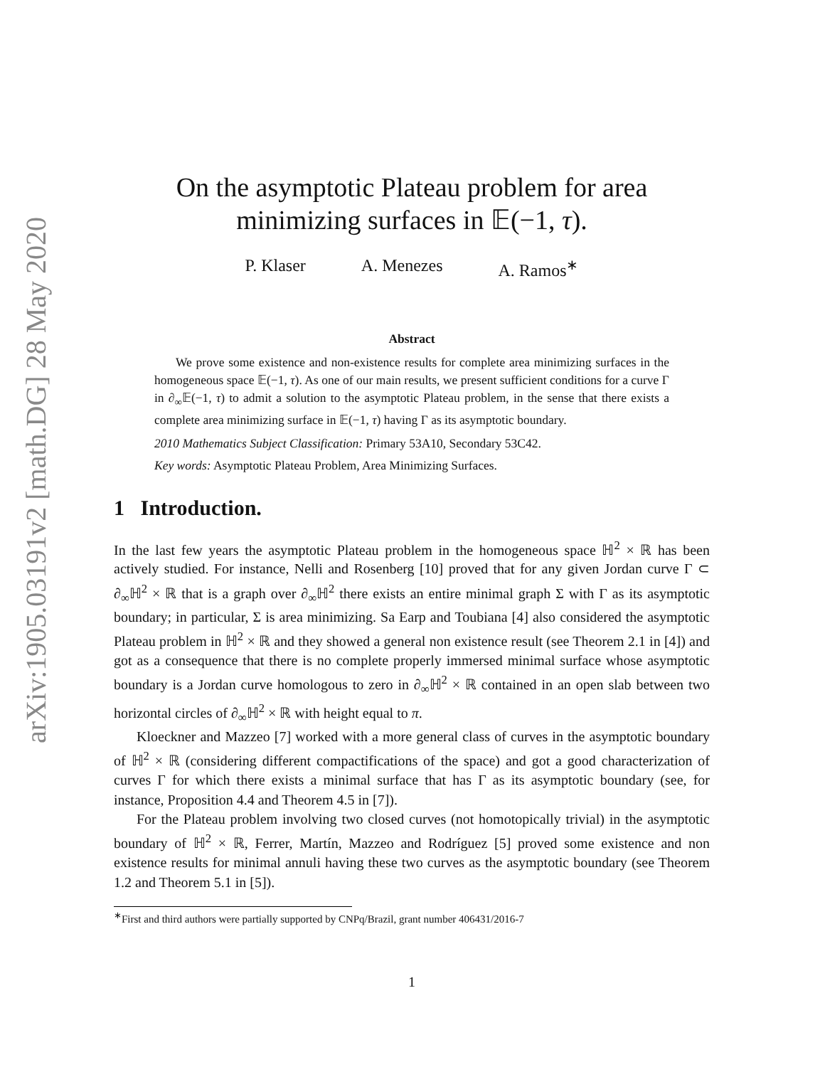arXiv:1905.03191v2 [math.DG] 28 May 2020
On the asymptotic Plateau problem for area
minimizing surfaces in 𝔼(−1, τ).
P. Klaser A. Menezes A. Ramos<sup>∗</sup>
Abstract
We prove some existence and non-existence results for complete area minimizing surfaces in the homogeneous space 𝔼(−1, τ). As one of our main results, we present sufficient conditions for a curve Γ in ∂<sub>∞</sub>𝔼(−1, τ) to admit a solution to the asymptotic Plateau problem, in the sense that there exists a complete area minimizing surface in 𝔼(−1, τ) having Γ as its asymptotic boundary.
2010 Mathematics Subject Classification: Primary 53A10, Secondary 53C42.
Key words: Asymptotic Plateau Problem, Area Minimizing Surfaces.
1 Introduction.
In the last few years the asymptotic Plateau problem in the homogeneous space ℍ<sup>2</sup> × ℝ has been actively studied. For instance, Nelli and Rosenberg [10] proved that for any given Jordan curve Γ ⊂ ∂<sub>∞</sub>ℍ<sup>2</sup> × ℝ that is a graph over ∂<sub>∞</sub>ℍ<sup>2</sup> there exists an entire minimal graph Σ with Γ as its asymptotic boundary; in particular, Σ is area minimizing. Sa Earp and Toubiana [4] also considered the asymptotic Plateau problem in ℍ<sup>2</sup> × ℝ and they showed a general non existence result (see Theorem 2.1 in [4]) and got as a consequence that there is no complete properly immersed minimal surface whose asymptotic boundary is a Jordan curve homologous to zero in ∂<sub>∞</sub>ℍ<sup>2</sup> × ℝ contained in an open slab between two horizontal circles of ∂<sub>∞</sub>ℍ<sup>2</sup> × ℝ with height equal to π.
Kloeckner and Mazzeo [7] worked with a more general class of curves in the asymptotic boundary of ℍ<sup>2</sup> × ℝ (considering different compactifications of the space) and got a good characterization of curves Γ for which there exists a minimal surface that has Γ as its asymptotic boundary (see, for instance, Proposition 4.4 and Theorem 4.5 in [7]).
For the Plateau problem involving two closed curves (not homotopically trivial) in the asymptotic boundary of ℍ<sup>2</sup> × ℝ, Ferrer, Martín, Mazzeo and Rodríguez [5] proved some existence and non existence results for minimal annuli having these two curves as the asymptotic boundary (see Theorem 1.2 and Theorem 5.1 in [5]).
<sup>∗</sup>First and third authors were partially supported by CNPq/Brazil, grant number 406431/2016-7
1